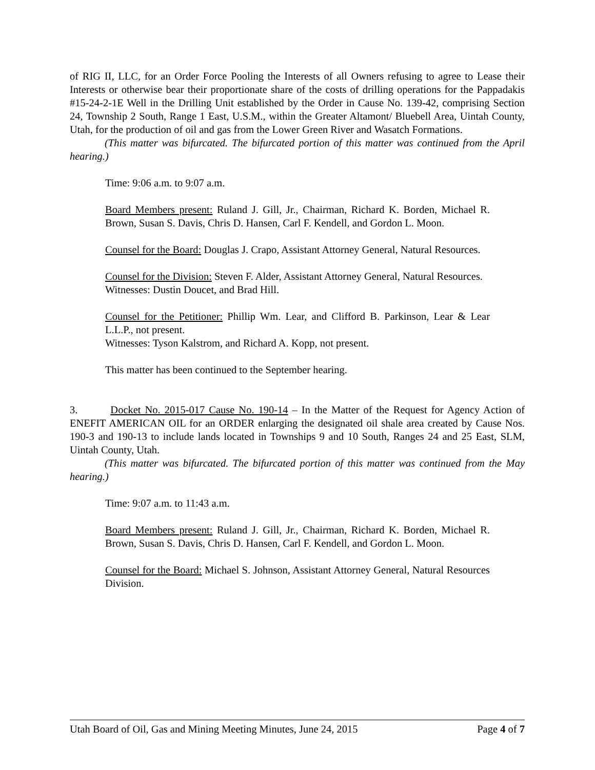of RIG II, LLC, for an Order Force Pooling the Interests of all Owners refusing to agree to Lease their Interests or otherwise bear their proportionate share of the costs of drilling operations for the Pappadakis #15-24-2-1E Well in the Drilling Unit established by the Order in Cause No. 139-42, comprising Section 24, Township 2 South, Range 1 East, U.S.M., within the Greater Altamont/ Bluebell Area, Uintah County, Utah, for the production of oil and gas from the Lower Green River and Wasatch Formations.
(This matter was bifurcated. The bifurcated portion of this matter was continued from the April hearing.)
Time: 9:06 a.m. to 9:07 a.m.
Board Members present: Ruland J. Gill, Jr., Chairman, Richard K. Borden, Michael R. Brown, Susan S. Davis, Chris D. Hansen, Carl F. Kendell, and Gordon L. Moon.
Counsel for the Board: Douglas J. Crapo, Assistant Attorney General, Natural Resources.
Counsel for the Division: Steven F. Alder, Assistant Attorney General, Natural Resources.
Witnesses: Dustin Doucet, and Brad Hill.
Counsel for the Petitioner: Phillip Wm. Lear, and Clifford B. Parkinson, Lear & Lear L.L.P., not present.
Witnesses: Tyson Kalstrom, and Richard A. Kopp, not present.
This matter has been continued to the September hearing.
3. Docket No. 2015-017 Cause No. 190-14 – In the Matter of the Request for Agency Action of ENEFIT AMERICAN OIL for an ORDER enlarging the designated oil shale area created by Cause Nos. 190-3 and 190-13 to include lands located in Townships 9 and 10 South, Ranges 24 and 25 East, SLM, Uintah County, Utah.
(This matter was bifurcated. The bifurcated portion of this matter was continued from the May hearing.)
Time: 9:07 a.m. to 11:43 a.m.
Board Members present: Ruland J. Gill, Jr., Chairman, Richard K. Borden, Michael R. Brown, Susan S. Davis, Chris D. Hansen, Carl F. Kendell, and Gordon L. Moon.
Counsel for the Board: Michael S. Johnson, Assistant Attorney General, Natural Resources Division.
Utah Board of Oil, Gas and Mining Meeting Minutes, June 24, 2015 Page 4 of 7